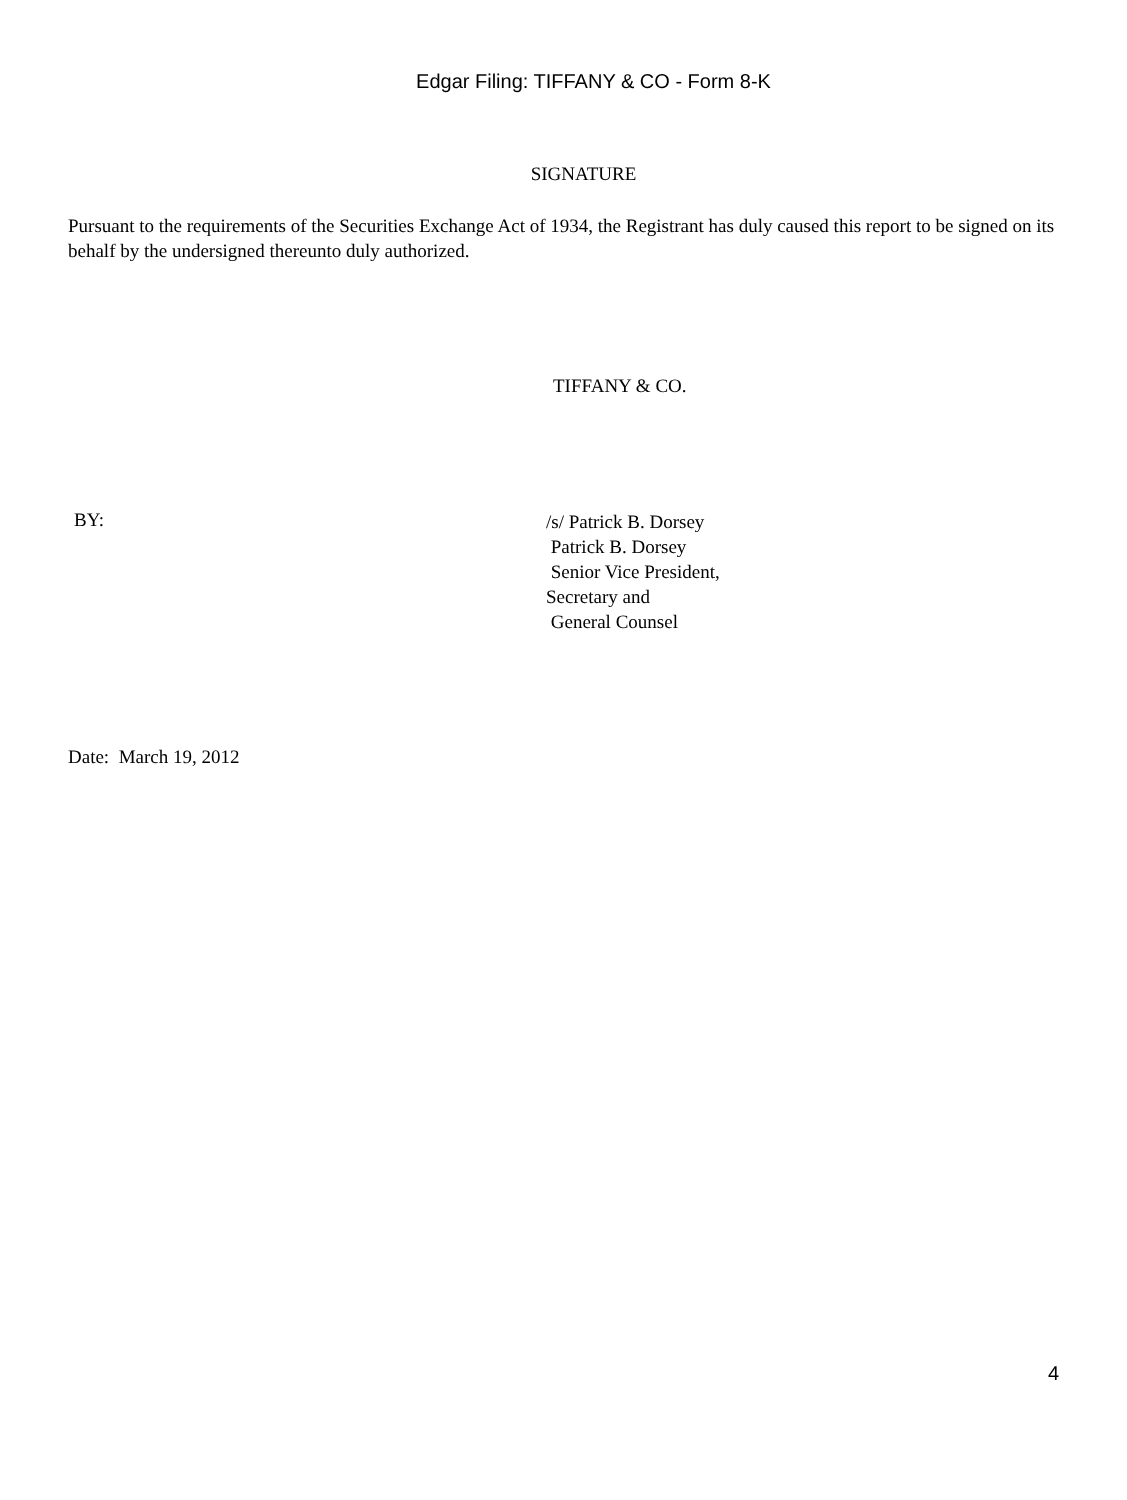Edgar Filing: TIFFANY & CO - Form 8-K
SIGNATURE
Pursuant to the requirements of the Securities Exchange Act of 1934, the Registrant has duly caused this report to be signed on its behalf by the undersigned thereunto duly authorized.
TIFFANY & CO.
BY:
/s/ Patrick B. Dorsey
Patrick B. Dorsey
Senior Vice President,
Secretary and
General Counsel
Date: March 19, 2012
4